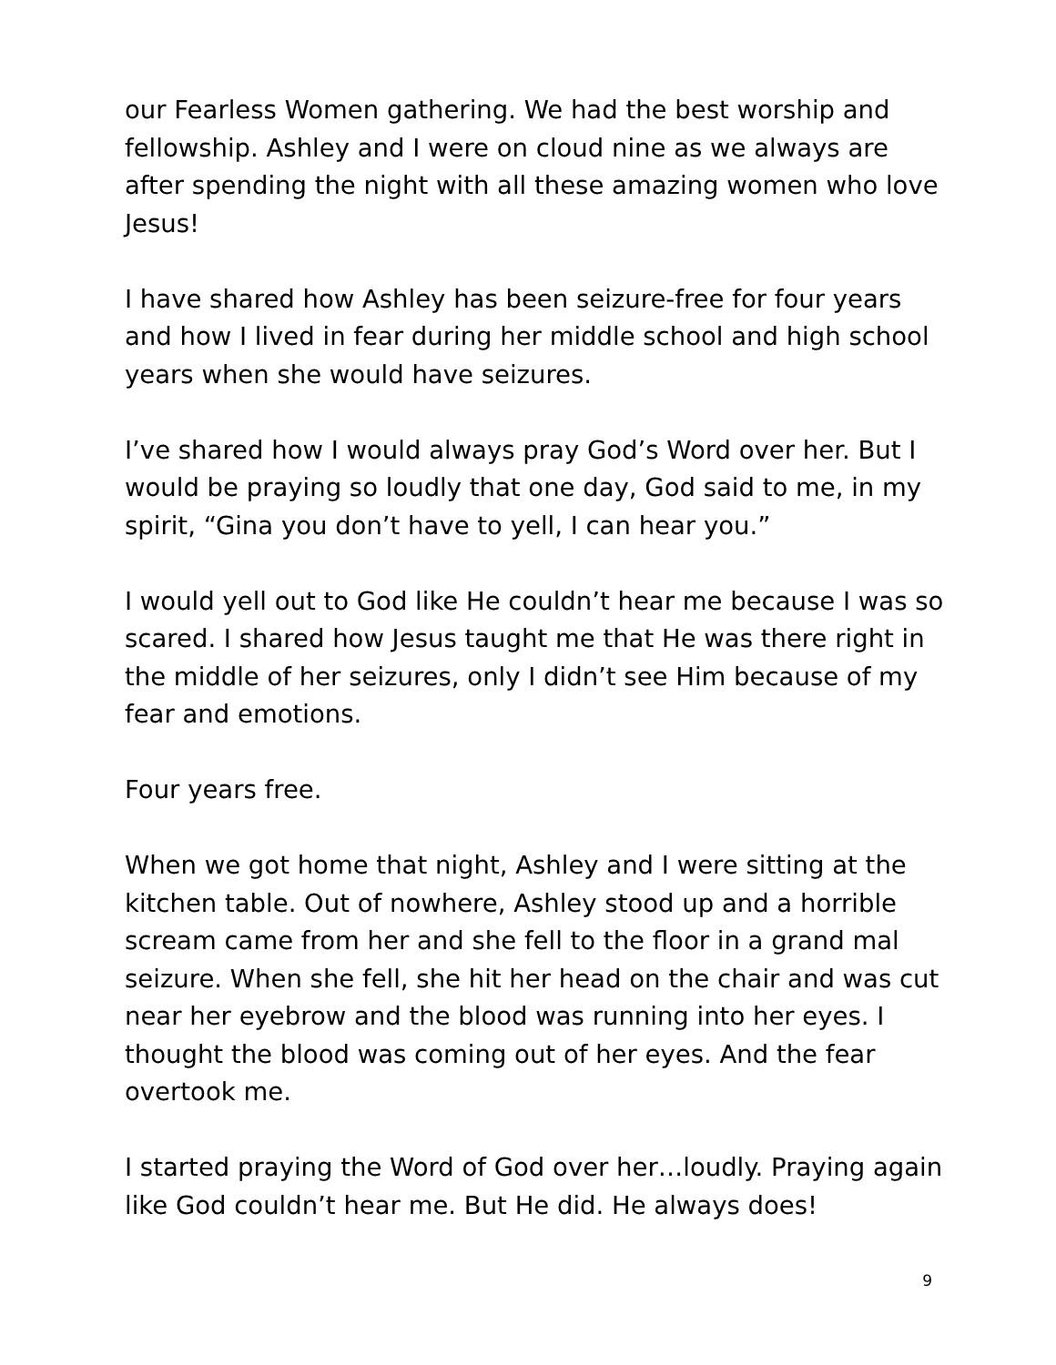our Fearless Women gathering. We had the best worship and fellowship. Ashley and I were on cloud nine as we always are after spending the night with all these amazing women who love Jesus!
I have shared how Ashley has been seizure-free for four years and how I lived in fear during her middle school and high school years when she would have seizures.
I’ve shared how I would always pray God’s Word over her. But I would be praying so loudly that one day, God said to me, in my spirit, “Gina you don’t have to yell, I can hear you.”
I would yell out to God like He couldn’t hear me because I was so scared. I shared how Jesus taught me that He was there right in the middle of her seizures, only I didn’t see Him because of my fear and emotions.
Four years free.
When we got home that night, Ashley and I were sitting at the kitchen table. Out of nowhere, Ashley stood up and a horrible scream came from her and she fell to the floor in a grand mal seizure. When she fell, she hit her head on the chair and was cut near her eyebrow and the blood was running into her eyes. I thought the blood was coming out of her eyes. And the fear overtook me.
I started praying the Word of God over her…loudly. Praying again like God couldn’t hear me. But He did. He always does!
9